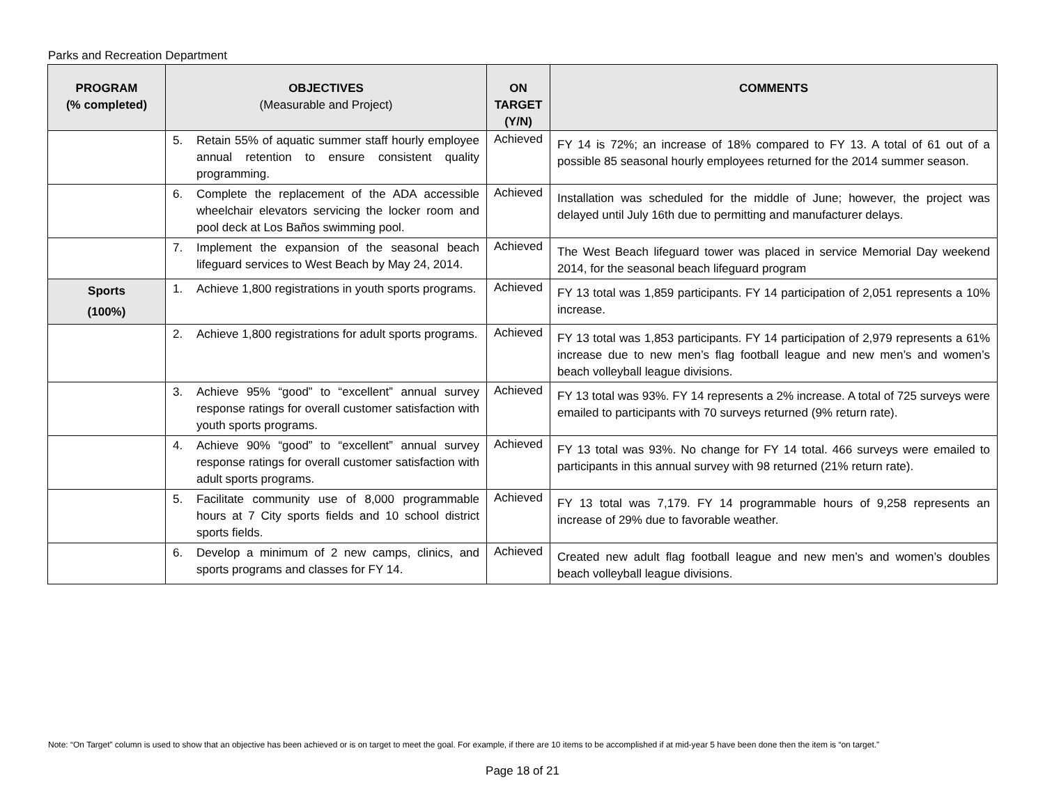Parks and Recreation Department
| PROGRAM (% completed) | OBJECTIVES (Measurable and Project) | ON TARGET (Y/N) | COMMENTS |
| --- | --- | --- | --- |
| | 5. Retain 55% of aquatic summer staff hourly employee annual retention to ensure consistent quality programming. | Achieved | FY 14 is 72%; an increase of 18% compared to FY 13. A total of 61 out of a possible 85 seasonal hourly employees returned for the 2014 summer season. |
| | 6. Complete the replacement of the ADA accessible wheelchair elevators servicing the locker room and pool deck at Los Baños swimming pool. | Achieved | Installation was scheduled for the middle of June; however, the project was delayed until July 16th due to permitting and manufacturer delays. |
| | 7. Implement the expansion of the seasonal beach lifeguard services to West Beach by May 24, 2014. | Achieved | The West Beach lifeguard tower was placed in service Memorial Day weekend 2014, for the seasonal beach lifeguard program |
| Sports (100%) | 1. Achieve 1,800 registrations in youth sports programs. | Achieved | FY 13 total was 1,859 participants. FY 14 participation of 2,051 represents a 10% increase. |
| | 2. Achieve 1,800 registrations for adult sports programs. | Achieved | FY 13 total was 1,853 participants. FY 14 participation of 2,979 represents a 61% increase due to new men’s flag football league and new men’s and women’s beach volleyball league divisions. |
| | 3. Achieve 95% “good” to “excellent” annual survey response ratings for overall customer satisfaction with youth sports programs. | Achieved | FY 13 total was 93%. FY 14 represents a 2% increase. A total of 725 surveys were emailed to participants with 70 surveys returned (9% return rate). |
| | 4. Achieve 90% “good” to “excellent” annual survey response ratings for overall customer satisfaction with adult sports programs. | Achieved | FY 13 total was 93%. No change for FY 14 total. 466 surveys were emailed to participants in this annual survey with 98 returned (21% return rate). |
| | 5. Facilitate community use of 8,000 programmable hours at 7 City sports fields and 10 school district sports fields. | Achieved | FY 13 total was 7,179. FY 14 programmable hours of 9,258 represents an increase of 29% due to favorable weather. |
| | 6. Develop a minimum of 2 new camps, clinics, and sports programs and classes for FY 14. | Achieved | Created new adult flag football league and new men’s and women’s doubles beach volleyball league divisions. |
Note: “On Target” column is used to show that an objective has been achieved or is on target to meet the goal. For example, if there are 10 items to be accomplished if at mid-year 5 have been done then the item is “on target.”
Page 18 of 21